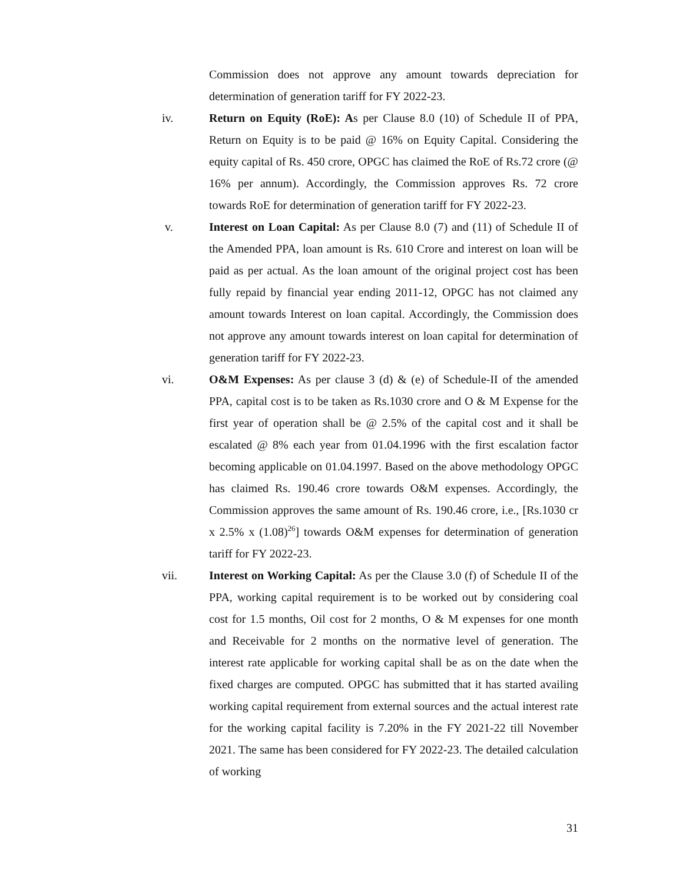Commission does not approve any amount towards depreciation for determination of generation tariff for FY 2022-23.
iv. Return on Equity (RoE): As per Clause 8.0 (10) of Schedule II of PPA, Return on Equity is to be paid @ 16% on Equity Capital. Considering the equity capital of Rs. 450 crore, OPGC has claimed the RoE of Rs.72 crore (@ 16% per annum). Accordingly, the Commission approves Rs. 72 crore towards RoE for determination of generation tariff for FY 2022-23.
v. Interest on Loan Capital: As per Clause 8.0 (7) and (11) of Schedule II of the Amended PPA, loan amount is Rs. 610 Crore and interest on loan will be paid as per actual. As the loan amount of the original project cost has been fully repaid by financial year ending 2011-12, OPGC has not claimed any amount towards Interest on loan capital. Accordingly, the Commission does not approve any amount towards interest on loan capital for determination of generation tariff for FY 2022-23.
vi. O&M Expenses: As per clause 3 (d) & (e) of Schedule-II of the amended PPA, capital cost is to be taken as Rs.1030 crore and O & M Expense for the first year of operation shall be @ 2.5% of the capital cost and it shall be escalated @ 8% each year from 01.04.1996 with the first escalation factor becoming applicable on 01.04.1997. Based on the above methodology OPGC has claimed Rs. 190.46 crore towards O&M expenses. Accordingly, the Commission approves the same amount of Rs. 190.46 crore, i.e., [Rs.1030 cr x 2.5% x (1.08)<sup>26</sup>] towards O&M expenses for determination of generation tariff for FY 2022-23.
vii. Interest on Working Capital: As per the Clause 3.0 (f) of Schedule II of the PPA, working capital requirement is to be worked out by considering coal cost for 1.5 months, Oil cost for 2 months, O & M expenses for one month and Receivable for 2 months on the normative level of generation. The interest rate applicable for working capital shall be as on the date when the fixed charges are computed. OPGC has submitted that it has started availing working capital requirement from external sources and the actual interest rate for the working capital facility is 7.20% in the FY 2021-22 till November 2021. The same has been considered for FY 2022-23. The detailed calculation of working
31